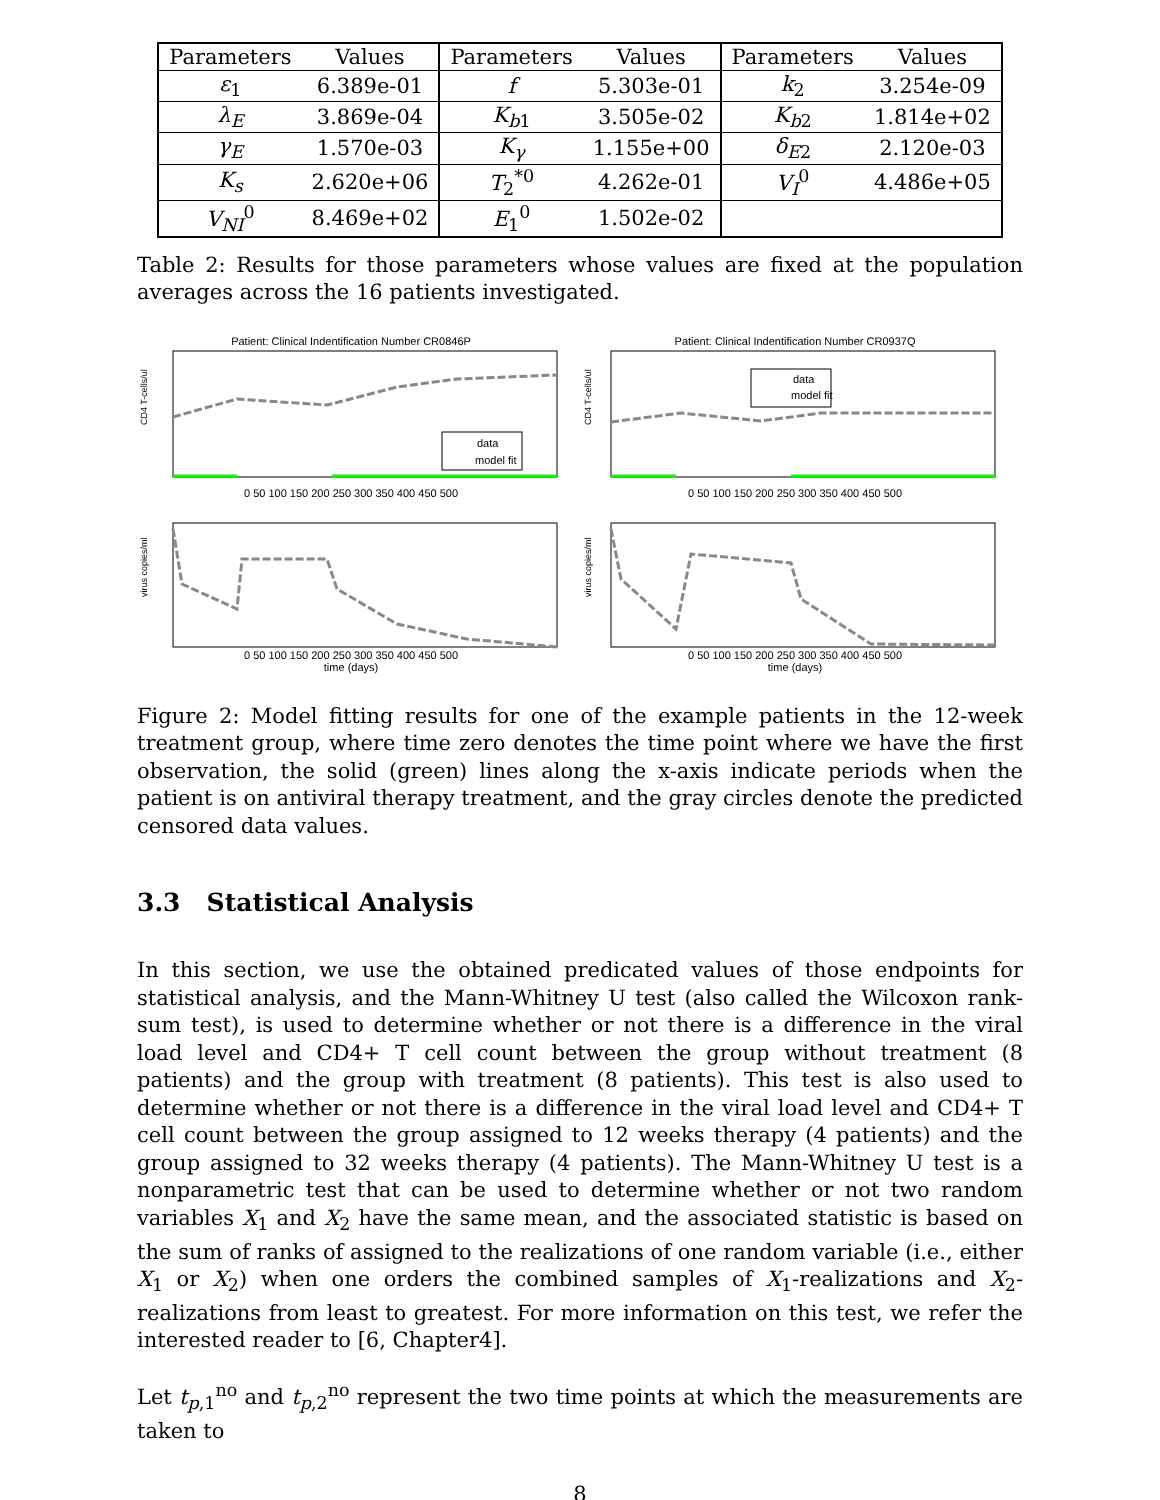| Parameters | Values | Parameters | Values | Parameters | Values |
| --- | --- | --- | --- | --- | --- |
| ε<sub>1</sub> | 6.389e-01 | f | 5.303e-01 | k<sub>2</sub> | 3.254e-09 |
| λ<sub>E</sub> | 3.869e-04 | K<sub>b1</sub> | 3.505e-02 | K<sub>b2</sub> | 1.814e+02 |
| γ<sub>E</sub> | 1.570e-03 | K<sub>γ</sub> | 1.155e+00 | δ<sub>E2</sub> | 2.120e-03 |
| K<sub>s</sub> | 2.620e+06 | T<sub>2</sub><sup>*0</sup> | 4.262e-01 | V<sub>I</sub><sup>0</sup> | 4.486e+05 |
| V<sub>NI</sub><sup>0</sup> | 8.469e+02 | E<sub>1</sub><sup>0</sup> | 1.502e-02 | | |
Table 2: Results for those parameters whose values are fixed at the population averages across the 16 patients investigated.
Patient: Clinical Indentification Number CR0846P
CD4 T-cells/ul
data
model fit
0 50 100 150 200 250 300 350 400 450 500
Patient: Clinical Indentification Number CR0937Q
CD4 T-cells/ul
data
model fit
0 50 100 150 200 250 300 350 400 450 500
virus copies/ml
0 50 100 150 200 250 300 350 400 450 500
time (days)
virus copies/ml
0 50 100 150 200 250 300 350 400 450 500
time (days)
Figure 2: Model fitting results for one of the example patients in the 12-week treatment group, where time zero denotes the time point where we have the first observation, the solid (green) lines along the x-axis indicate periods when the patient is on antiviral therapy treatment, and the gray circles denote the predicted censored data values.
3.3 Statistical Analysis
In this section, we use the obtained predicated values of those endpoints for statistical analysis, and the Mann-Whitney U test (also called the Wilcoxon rank-sum test), is used to determine whether or not there is a difference in the viral load level and CD4+ T cell count between the group without treatment (8 patients) and the group with treatment (8 patients). This test is also used to determine whether or not there is a difference in the viral load level and CD4+ T cell count between the group assigned to 12 weeks therapy (4 patients) and the group assigned to 32 weeks therapy (4 patients). The Mann-Whitney U test is a nonparametric test that can be used to determine whether or not two random variables X<sub>1</sub> and X<sub>2</sub> have the same mean, and the associated statistic is based on the sum of ranks of assigned to the realizations of one random variable (i.e., either X<sub>1</sub> or X<sub>2</sub>) when one orders the combined samples of X<sub>1</sub>-realizations and X<sub>2</sub>-realizations from least to greatest. For more information on this test, we refer the interested reader to [6, Chapter4].
Let t<sub>p,1</sub><sup>no</sup> and t<sub>p,2</sub><sup>no</sup> represent the two time points at which the measurements are taken to
8